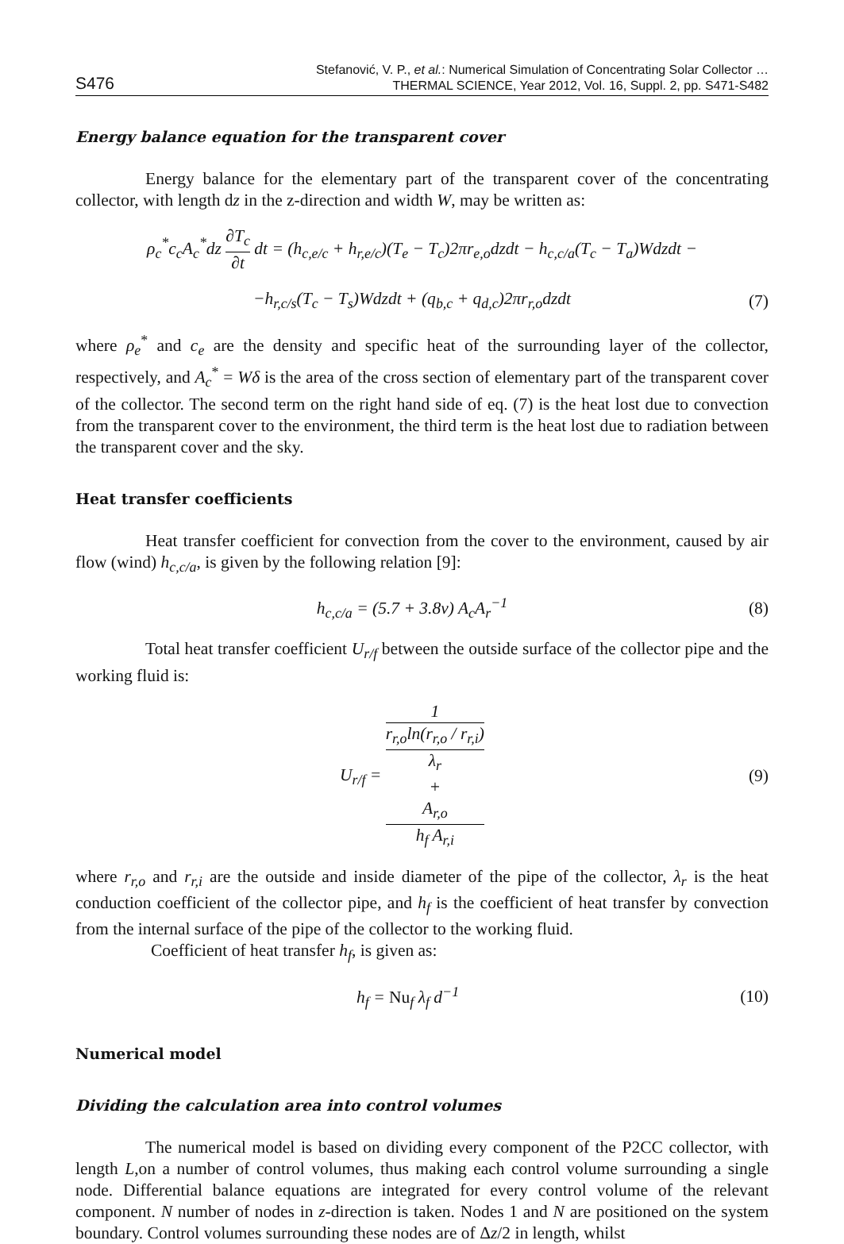S476
Stefanović, V. P., et al.: Numerical Simulation of Concentrating Solar Collector …
THERMAL SCIENCE, Year 2012, Vol. 16, Suppl. 2, pp. S471-S482
Energy balance equation for the transparent cover
Energy balance for the elementary part of the transparent cover of the concentrating collector, with length dz in the z-direction and width W, may be written as:
ρ<sub>c</sub><sup>*</sup>c<sub>c</sub>A<sub>c</sub><sup>*</sup>dz ∂T<sub>c</sub> ∂t dt = (h<sub>c,e/c</sub> + h<sub>r,e/c</sub>)(T<sub>e</sub> − T<sub>c</sub>)2πr<sub>e,o</sub>dzdt − h<sub>c,c/a</sub>(T<sub>c</sub> − T<sub>a</sub>)Wdzdt −
−h<sub>r,c/s</sub>(T<sub>c</sub> − T<sub>s</sub>)Wdzdt + (q<sub>b,c</sub> + q<sub>d,c</sub>)2πr<sub>r,o</sub>dzdt
(7)
where ρ<sub>e</sub><sup>*</sup> and c<sub>e</sub> are the density and specific heat of the surrounding layer of the collector, respectively, and A<sub>c</sub><sup>*</sup> = Wδ is the area of the cross section of elementary part of the transparent cover of the collector. The second term on the right hand side of eq. (7) is the heat lost due to convection from the transparent cover to the environment, the third term is the heat lost due to radiation between the transparent cover and the sky.
Heat transfer coefficients
Heat transfer coefficient for convection from the cover to the environment, caused by air flow (wind) h<sub>c,c/a</sub>, is given by the following relation [9]:
h<sub>c,c/a</sub> = (5.7 + 3.8v) A<sub>c</sub>A<sub>r</sub><sup>−1</sup> (8)
Total heat transfer coefficient U<sub>r/f</sub> between the outside surface of the collector pipe and the working fluid is:
U<sub>r/f</sub> = 1 r<sub>r,o</sub>ln(r<sub>r,o</sub> / r<sub>r,i</sub>)
λ<sub>r</sub>
+
A<sub>r,o</sub>
h<sub>f</sub> A<sub>r,i</sub>
(9)
where r<sub>r,o</sub> and r<sub>r,i</sub> are the outside and inside diameter of the pipe of the collector, λ<sub>r</sub> is the heat conduction coefficient of the collector pipe, and h<sub>f</sub> is the coefficient of heat transfer by convection from the internal surface of the pipe of the collector to the working fluid.
Coefficient of heat transfer h<sub>f</sub>, is given as:
h<sub>f</sub> = Nu<sub>f</sub> λ<sub>f</sub> d<sup>−1</sup> (10)
Numerical model
Dividing the calculation area into control volumes
The numerical model is based on dividing every component of the P2CC collector, with length L,on a number of control volumes, thus making each control volume surrounding a single node. Differential balance equations are integrated for every control volume of the relevant component. N number of nodes in z-direction is taken. Nodes 1 and N are positioned on the system boundary. Control volumes surrounding these nodes are of Δz/2 in length, whilst